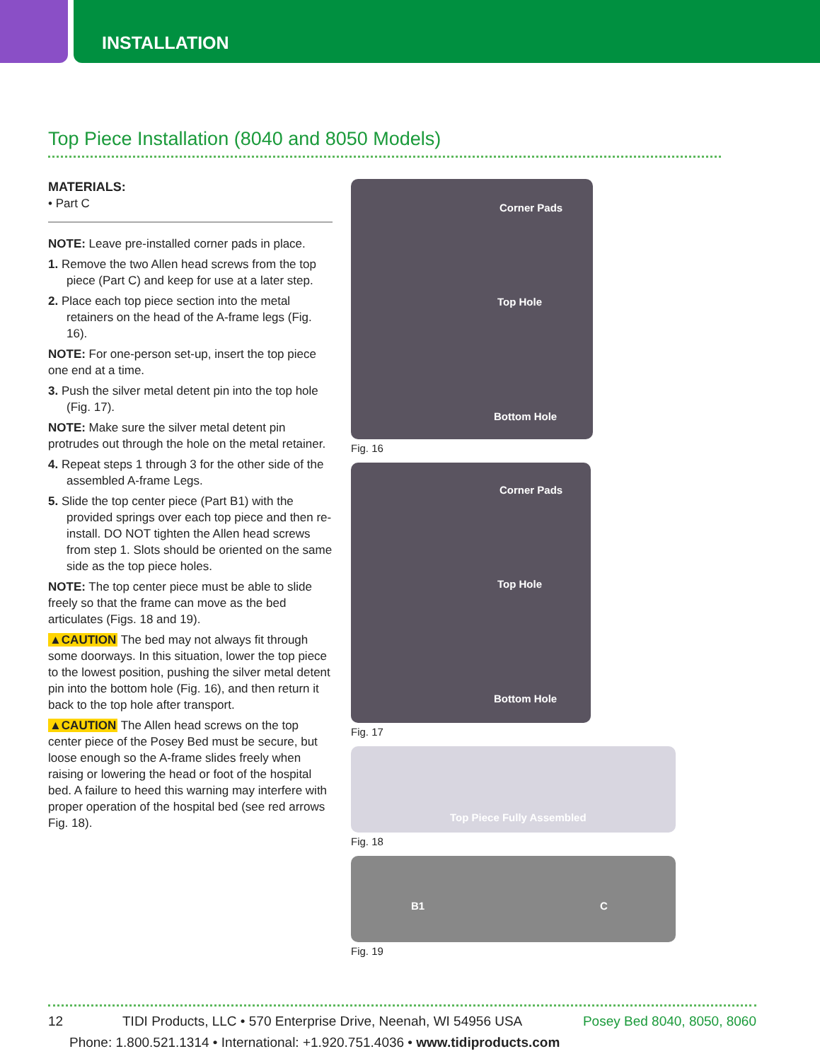INSTALLATION
Top Piece Installation (8040 and 8050 Models)
MATERIALS:
• Part C
NOTE: Leave pre-installed corner pads in place.
1. Remove the two Allen head screws from the top piece (Part C) and keep for use at a later step.
2. Place each top piece section into the metal retainers on the head of the A-frame legs (Fig. 16).
NOTE: For one-person set-up, insert the top piece one end at a time.
3. Push the silver metal detent pin into the top hole (Fig. 17).
NOTE: Make sure the silver metal detent pin protrudes out through the hole on the metal retainer.
4. Repeat steps 1 through 3 for the other side of the assembled A-frame Legs.
5. Slide the top center piece (Part B1) with the provided springs over each top piece and then re-install. DO NOT tighten the Allen head screws from step 1. Slots should be oriented on the same side as the top piece holes.
NOTE: The top center piece must be able to slide freely so that the frame can move as the bed articulates (Figs. 18 and 19).
▲CAUTION The bed may not always fit through some doorways. In this situation, lower the top piece to the lowest position, pushing the silver metal detent pin into the bottom hole (Fig. 16), and then return it back to the top hole after transport.
▲CAUTION The Allen head screws on the top center piece of the Posey Bed must be secure, but loose enough so the A-frame slides freely when raising or lowering the head or foot of the hospital bed. A failure to heed this warning may interfere with proper operation of the hospital bed (see red arrows Fig. 18).
Corner Pads
Top Hole
Bottom Hole
Fig. 16
Corner Pads
Top Hole
Bottom Hole
Fig. 17
Top Piece Fully Assembled
Fig. 18
B1 C
Fig. 19
12 TIDI Products, LLC • 570 Enterprise Drive, Neenah, WI 54956 USA Posey Bed 8040, 8050, 8060
Phone: 1.800.521.1314 • International: +1.920.751.4036 • www.tidiproducts.com